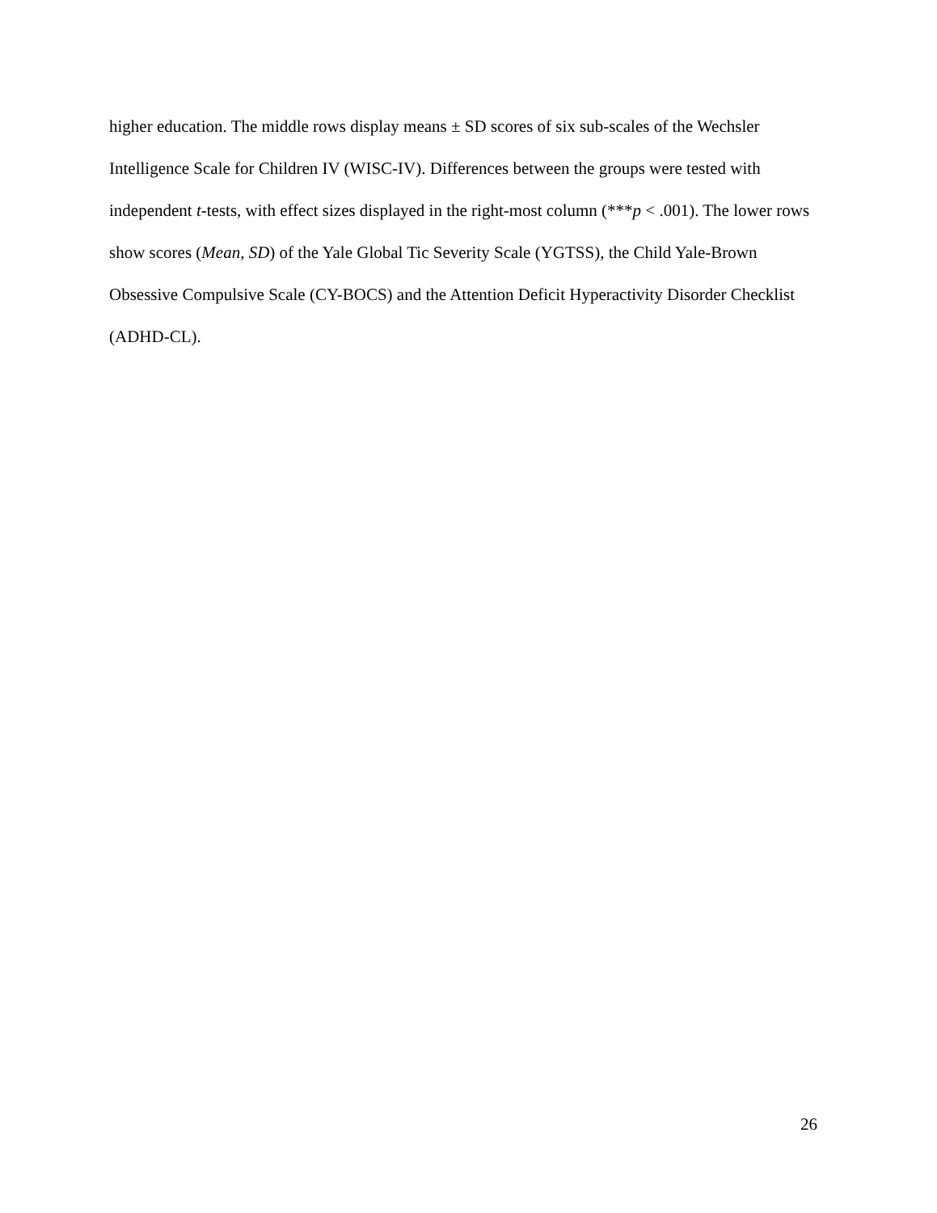higher education. The middle rows display means ± SD scores of six sub-scales of the Wechsler Intelligence Scale for Children IV (WISC-IV). Differences between the groups were tested with independent t-tests, with effect sizes displayed in the right-most column (***p < .001). The lower rows show scores (Mean, SD) of the Yale Global Tic Severity Scale (YGTSS), the Child Yale-Brown Obsessive Compulsive Scale (CY-BOCS) and the Attention Deficit Hyperactivity Disorder Checklist (ADHD-CL).
26